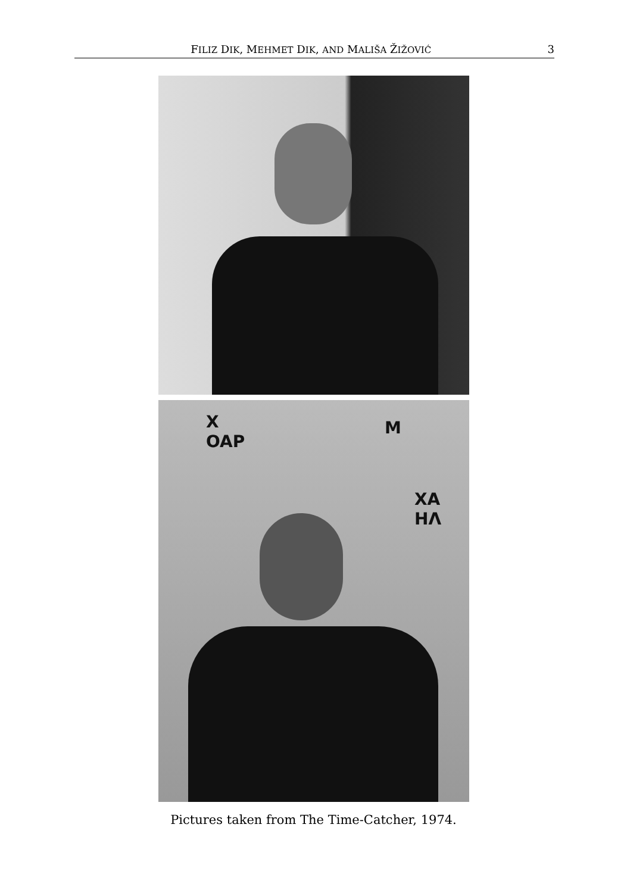FILIZ DIK, MEHMET DIK, AND MALIŠA ŽIŽOVIĆ 3
X
OAP
M
XA
HΛ
Pictures taken from The Time-Catcher, 1974.